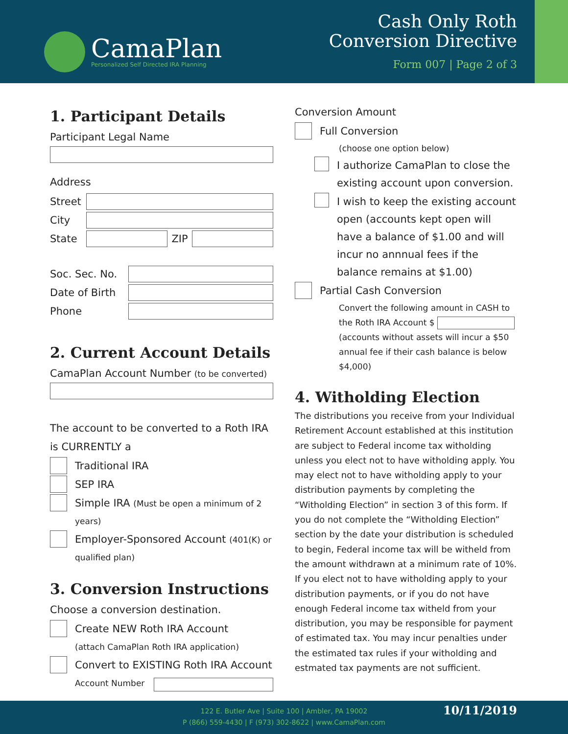CamaPlan
Personalized Self Directed IRA Planning
Cash Only Roth
Conversion Directive
Form 007 | Page 2 of 3
1. Participant Details
Participant Legal Name
Address
Street
City
State ZIP
Soc. Sec. No.
Date of Birth
Phone
2. Current Account Details
CamaPlan Account Number (to be converted)
The account to be converted to a Roth IRA is CURRENTLY a
Traditional IRA
SEP IRA
Simple IRA (Must be open a minimum of 2 years)
Employer-Sponsored Account (401(K) or qualified plan)
3. Conversion Instructions
Choose a conversion destination.
Create NEW Roth IRA Account
(attach CamaPlan Roth IRA application)
Convert to EXISTING Roth IRA Account
Account Number
Conversion Amount
Full Conversion
(choose one option below)
I authorize CamaPlan to close the existing account upon conversion.
I wish to keep the existing account open (accounts kept open will have a balance of $1.00 and will incur no annnual fees if the balance remains at $1.00)
Partial Cash Conversion
Convert the following amount in CASH to the Roth IRA Account $ (accounts without assets will incur a $50 annual fee if their cash balance is below $4,000)
4. Witholding Election
The distributions you receive from your Individual Retirement Account established at this institution are subject to Federal income tax witholding unless you elect not to have witholding apply. You may elect not to have witholding apply to your distribution payments by completing the “Witholding Election” in section 3 of this form. If you do not complete the “Witholding Election” section by the date your distribution is scheduled to begin, Federal income tax will be witheld from the amount withdrawn at a minimum rate of 10%. If you elect not to have witholding apply to your distribution payments, or if you do not have enough Federal income tax witheld from your distribution, you may be responsible for payment of estimated tax. You may incur penalties under the estimated tax rules if your witholding and estmated tax payments are not sufficient.
122 E. Butler Ave | Suite 100 | Ambler, PA 19002
P (866) 559-4430 | F (973) 302-8622 | www.CamaPlan.com
10/11/2019